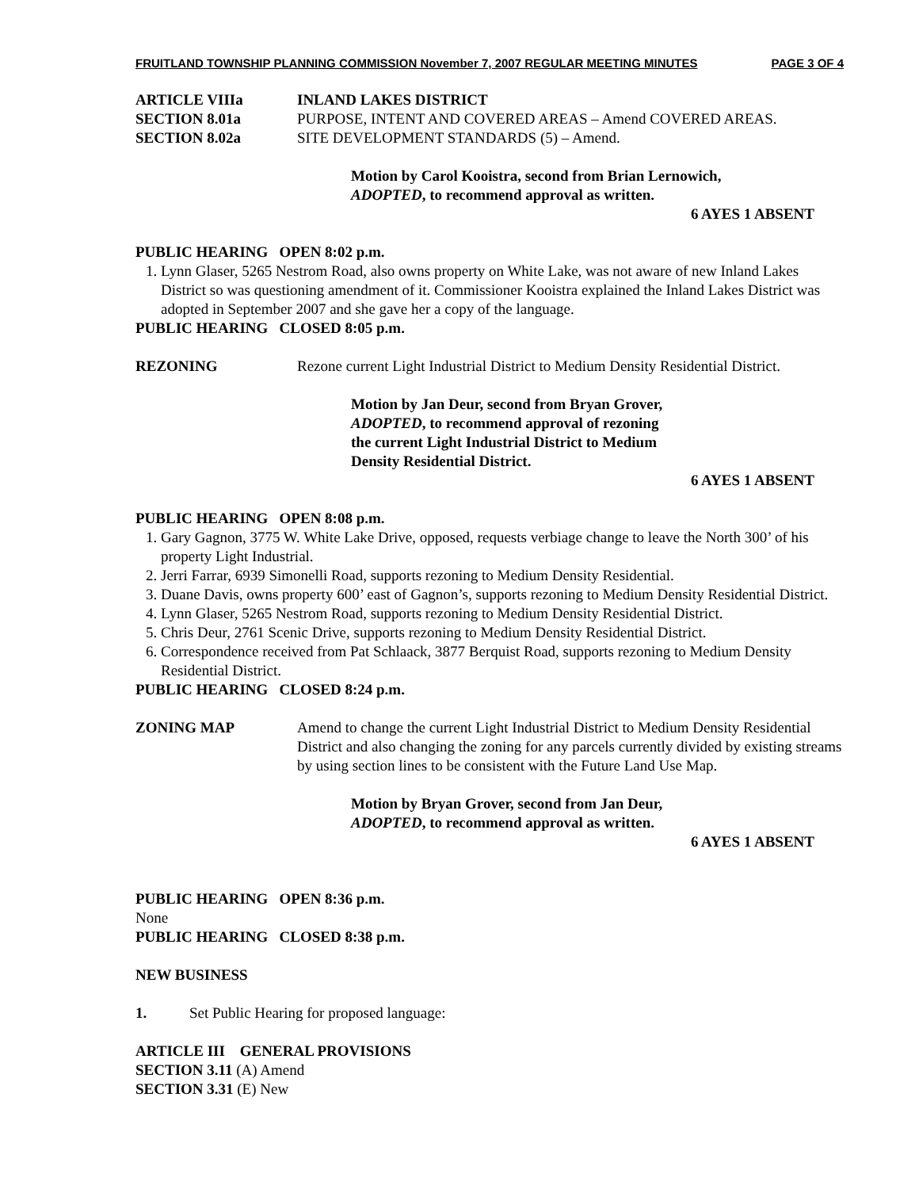FRUITLAND TOWNSHIP PLANNING COMMISSION November 7, 2007 REGULAR MEETING MINUTES PAGE 3 OF 4
ARTICLE VIIIa INLAND LAKES DISTRICT
SECTION 8.01a PURPOSE, INTENT AND COVERED AREAS – Amend COVERED AREAS.
SECTION 8.02a SITE DEVELOPMENT STANDARDS (5) – Amend.
Motion by Carol Kooistra, second from Brian Lernowich,
ADOPTED, to recommend approval as written.
6 AYES 1 ABSENT
PUBLIC HEARING OPEN 8:02 p.m.
1. Lynn Glaser, 5265 Nestrom Road, also owns property on White Lake, was not aware of new Inland Lakes District so was questioning amendment of it. Commissioner Kooistra explained the Inland Lakes District was adopted in September 2007 and she gave her a copy of the language.
PUBLIC HEARING CLOSED 8:05 p.m.
REZONING Rezone current Light Industrial District to Medium Density Residential District.
Motion by Jan Deur, second from Bryan Grover,
ADOPTED, to recommend approval of rezoning
the current Light Industrial District to Medium
Density Residential District.
6 AYES 1 ABSENT
PUBLIC HEARING OPEN 8:08 p.m.
1. Gary Gagnon, 3775 W. White Lake Drive, opposed, requests verbiage change to leave the North 300’ of his property Light Industrial.
2. Jerri Farrar, 6939 Simonelli Road, supports rezoning to Medium Density Residential.
3. Duane Davis, owns property 600’ east of Gagnon’s, supports rezoning to Medium Density Residential District.
4. Lynn Glaser, 5265 Nestrom Road, supports rezoning to Medium Density Residential District.
5. Chris Deur, 2761 Scenic Drive, supports rezoning to Medium Density Residential District.
6. Correspondence received from Pat Schlaack, 3877 Berquist Road, supports rezoning to Medium Density Residential District.
PUBLIC HEARING CLOSED 8:24 p.m.
ZONING MAP Amend to change the current Light Industrial District to Medium Density Residential District and also changing the zoning for any parcels currently divided by existing streams by using section lines to be consistent with the Future Land Use Map.
Motion by Bryan Grover, second from Jan Deur,
ADOPTED, to recommend approval as written.
6 AYES 1 ABSENT
PUBLIC HEARING OPEN 8:36 p.m.
None
PUBLIC HEARING CLOSED 8:38 p.m.
NEW BUSINESS
1. Set Public Hearing for proposed language:
ARTICLE III GENERAL PROVISIONS
SECTION 3.11 (A) Amend
SECTION 3.31 (E) New